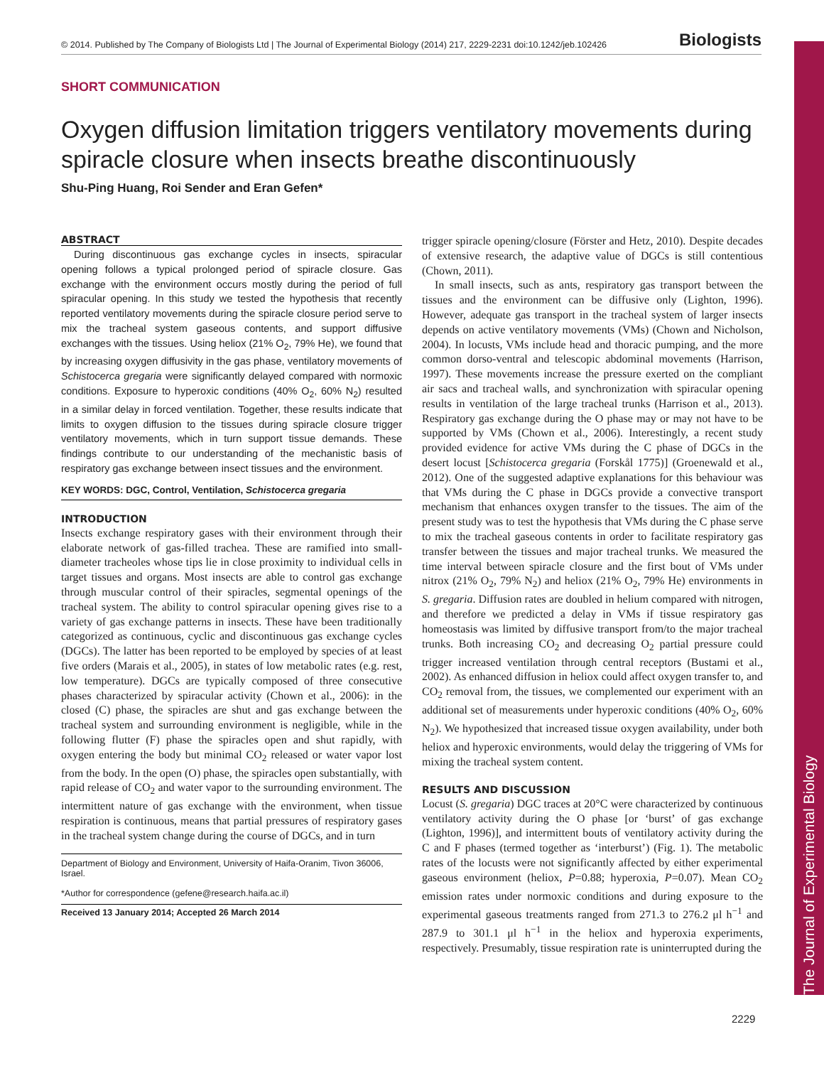The Journal of Experimental Biology
© 2014. Published by The Company of Biologists Ltd | The Journal of Experimental Biology (2014) 217, 2229-2231 doi:10.1242/jeb.102426 Biologists
SHORT COMMUNICATION
Oxygen diffusion limitation triggers ventilatory movements during spiracle closure when insects breathe discontinuously
Shu-Ping Huang, Roi Sender and Eran Gefen*
ABSTRACT
During discontinuous gas exchange cycles in insects, spiracular opening follows a typical prolonged period of spiracle closure. Gas exchange with the environment occurs mostly during the period of full spiracular opening. In this study we tested the hypothesis that recently reported ventilatory movements during the spiracle closure period serve to mix the tracheal system gaseous contents, and support diffusive exchanges with the tissues. Using heliox (21% O<sub>2</sub>, 79% He), we found that by increasing oxygen diffusivity in the gas phase, ventilatory movements of Schistocerca gregaria were significantly delayed compared with normoxic conditions. Exposure to hyperoxic conditions (40% O<sub>2</sub>, 60% N<sub>2</sub>) resulted in a similar delay in forced ventilation. Together, these results indicate that limits to oxygen diffusion to the tissues during spiracle closure trigger ventilatory movements, which in turn support tissue demands. These findings contribute to our understanding of the mechanistic basis of respiratory gas exchange between insect tissues and the environment.
KEY WORDS: DGC, Control, Ventilation, Schistocerca gregaria
INTRODUCTION
Insects exchange respiratory gases with their environment through their elaborate network of gas-filled trachea. These are ramified into small-diameter tracheoles whose tips lie in close proximity to individual cells in target tissues and organs. Most insects are able to control gas exchange through muscular control of their spiracles, segmental openings of the tracheal system. The ability to control spiracular opening gives rise to a variety of gas exchange patterns in insects. These have been traditionally categorized as continuous, cyclic and discontinuous gas exchange cycles (DGCs). The latter has been reported to be employed by species of at least five orders (Marais et al., 2005), in states of low metabolic rates (e.g. rest, low temperature). DGCs are typically composed of three consecutive phases characterized by spiracular activity (Chown et al., 2006): in the closed (C) phase, the spiracles are shut and gas exchange between the tracheal system and surrounding environment is negligible, while in the following flutter (F) phase the spiracles open and shut rapidly, with oxygen entering the body but minimal CO<sub>2</sub> released or water vapor lost from the body. In the open (O) phase, the spiracles open substantially, with rapid release of CO<sub>2</sub> and water vapor to the surrounding environment. The intermittent nature of gas exchange with the environment, when tissue respiration is continuous, means that partial pressures of respiratory gases in the tracheal system change during the course of DGCs, and in turn
Department of Biology and Environment, University of Haifa-Oranim, Tivon 36006, Israel.
*Author for correspondence (gefene@research.haifa.ac.il)
Received 13 January 2014; Accepted 26 March 2014
trigger spiracle opening/closure (Förster and Hetz, 2010). Despite decades of extensive research, the adaptive value of DGCs is still contentious (Chown, 2011).
In small insects, such as ants, respiratory gas transport between the tissues and the environment can be diffusive only (Lighton, 1996). However, adequate gas transport in the tracheal system of larger insects depends on active ventilatory movements (VMs) (Chown and Nicholson, 2004). In locusts, VMs include head and thoracic pumping, and the more common dorso-ventral and telescopic abdominal movements (Harrison, 1997). These movements increase the pressure exerted on the compliant air sacs and tracheal walls, and synchronization with spiracular opening results in ventilation of the large tracheal trunks (Harrison et al., 2013). Respiratory gas exchange during the O phase may or may not have to be supported by VMs (Chown et al., 2006). Interestingly, a recent study provided evidence for active VMs during the C phase of DGCs in the desert locust [Schistocerca gregaria (Forskål 1775)] (Groenewald et al., 2012). One of the suggested adaptive explanations for this behaviour was that VMs during the C phase in DGCs provide a convective transport mechanism that enhances oxygen transfer to the tissues. The aim of the present study was to test the hypothesis that VMs during the C phase serve to mix the tracheal gaseous contents in order to facilitate respiratory gas transfer between the tissues and major tracheal trunks. We measured the time interval between spiracle closure and the first bout of VMs under nitrox (21% O<sub>2</sub>, 79% N<sub>2</sub>) and heliox (21% O<sub>2</sub>, 79% He) environments in S. gregaria. Diffusion rates are doubled in helium compared with nitrogen, and therefore we predicted a delay in VMs if tissue respiratory gas homeostasis was limited by diffusive transport from/to the major tracheal trunks. Both increasing CO<sub>2</sub> and decreasing O<sub>2</sub> partial pressure could trigger increased ventilation through central receptors (Bustami et al., 2002). As enhanced diffusion in heliox could affect oxygen transfer to, and CO<sub>2</sub> removal from, the tissues, we complemented our experiment with an additional set of measurements under hyperoxic conditions (40% O<sub>2</sub>, 60% N<sub>2</sub>). We hypothesized that increased tissue oxygen availability, under both heliox and hyperoxic environments, would delay the triggering of VMs for mixing the tracheal system content.
RESULTS AND DISCUSSION
Locust (S. gregaria) DGC traces at 20°C were characterized by continuous ventilatory activity during the O phase [or ‘burst’ of gas exchange (Lighton, 1996)], and intermittent bouts of ventilatory activity during the C and F phases (termed together as ‘interburst’) (Fig. 1). The metabolic rates of the locusts were not significantly affected by either experimental gaseous environment (heliox, P=0.88; hyperoxia, P=0.07). Mean CO<sub>2</sub> emission rates under normoxic conditions and during exposure to the experimental gaseous treatments ranged from 271.3 to 276.2 μl h<sup>−1</sup> and 287.9 to 301.1 μl h<sup>−1</sup> in the heliox and hyperoxia experiments, respectively. Presumably, tissue respiration rate is uninterrupted during the
2229